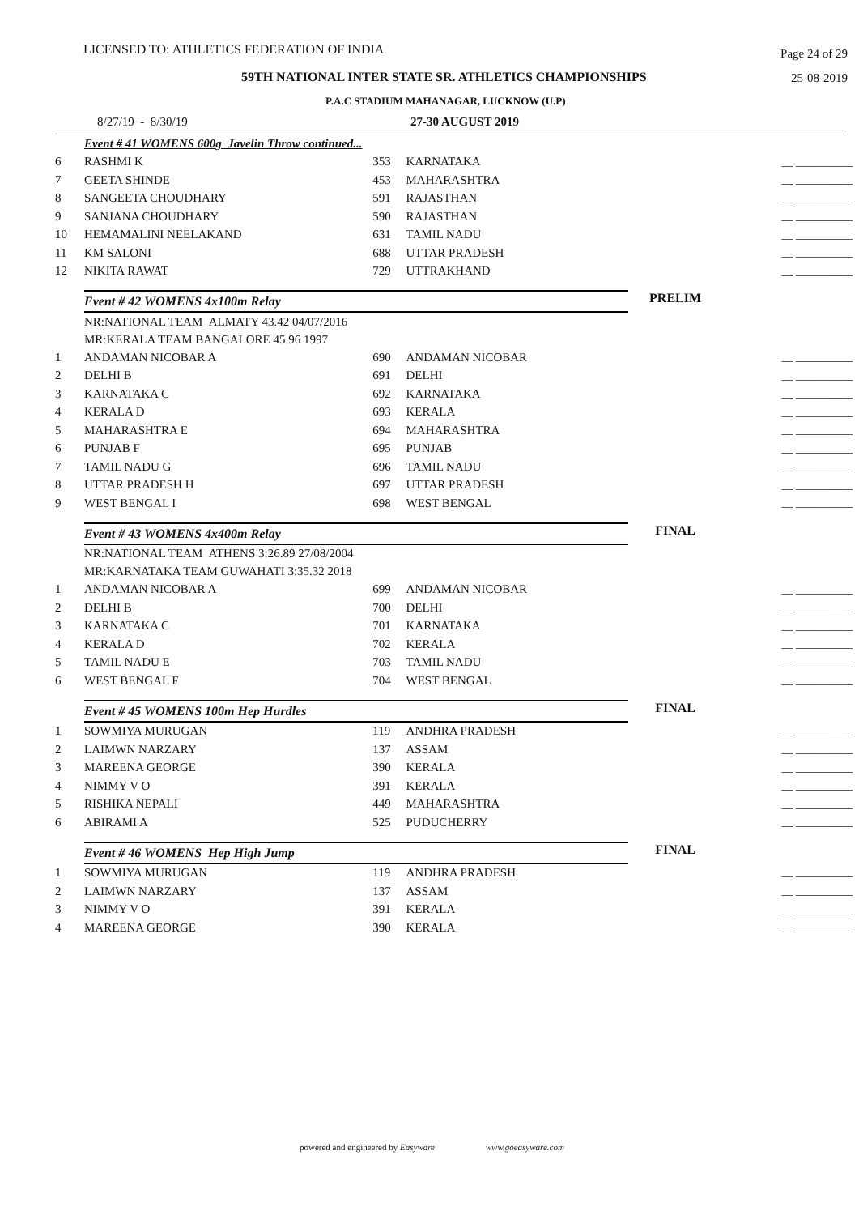LICENSED TO: ATHLETICS FEDERATION OF INDIA Page 24 of 29
59TH NATIONAL INTER STATE SR. ATHLETICS CHAMPIONSHIPS 25-08-2019
P.A.C STADIUM MAHANAGAR, LUCKNOW (U.P)
8/27/19 - 8/30/19 27-30 AUGUST 2019
| | Event # 41 WOMENS 600g Javelin Throw continued... | | | | |
| 6 | RASHMI K | 353 | KARNATAKA | | __ __________ |
| 7 | GEETA SHINDE | 453 | MAHARASHTRA | | __ __________ |
| 8 | SANGEETA CHOUDHARY | 591 | RAJASTHAN | | __ __________ |
| 9 | SANJANA CHOUDHARY | 590 | RAJASTHAN | | __ __________ |
| 10 | HEMAMALINI NEELAKAND | 631 | TAMIL NADU | | __ __________ |
| 11 | KM SALONI | 688 | UTTAR PRADESH | | __ __________ |
| 12 | NIKITA RAWAT | 729 | UTTRAKHAND | | __ __________ |
| | Event # 42 WOMENS 4x100m Relay | | | PRELIM | |
| | NR:NATIONAL TEAM ALMATY 43.42 04/07/2016 | | | | |
| | MR:KERALA TEAM BANGALORE 45.96 1997 | | | | |
| 1 | ANDAMAN NICOBAR A | 690 | ANDAMAN NICOBAR | | __ __________ |
| 2 | DELHI B | 691 | DELHI | | __ __________ |
| 3 | KARNATAKA C | 692 | KARNATAKA | | __ __________ |
| 4 | KERALA D | 693 | KERALA | | __ __________ |
| 5 | MAHARASHTRA E | 694 | MAHARASHTRA | | __ __________ |
| 6 | PUNJAB F | 695 | PUNJAB | | __ __________ |
| 7 | TAMIL NADU G | 696 | TAMIL NADU | | __ __________ |
| 8 | UTTAR PRADESH H | 697 | UTTAR PRADESH | | __ __________ |
| 9 | WEST BENGAL I | 698 | WEST BENGAL | | __ __________ |
| | Event # 43 WOMENS 4x400m Relay | | | FINAL | |
| | NR:NATIONAL TEAM ATHENS 3:26.89 27/08/2004 | | | | |
| | MR:KARNATAKA TEAM GUWAHATI 3:35.32 2018 | | | | |
| 1 | ANDAMAN NICOBAR A | 699 | ANDAMAN NICOBAR | | __ __________ |
| 2 | DELHI B | 700 | DELHI | | __ __________ |
| 3 | KARNATAKA C | 701 | KARNATAKA | | __ __________ |
| 4 | KERALA D | 702 | KERALA | | __ __________ |
| 5 | TAMIL NADU E | 703 | TAMIL NADU | | __ __________ |
| 6 | WEST BENGAL F | 704 | WEST BENGAL | | __ __________ |
| | Event # 45 WOMENS 100m Hep Hurdles | | | FINAL | |
| 1 | SOWMIYA MURUGAN | 119 | ANDHRA PRADESH | | __ __________ |
| 2 | LAIMWN NARZARY | 137 | ASSAM | | __ __________ |
| 3 | MAREENA GEORGE | 390 | KERALA | | __ __________ |
| 4 | NIMMY V O | 391 | KERALA | | __ __________ |
| 5 | RISHIKA NEPALI | 449 | MAHARASHTRA | | __ __________ |
| 6 | ABIRAMI A | 525 | PUDUCHERRY | | __ __________ |
| | Event # 46 WOMENS Hep High Jump | | | FINAL | |
| 1 | SOWMIYA MURUGAN | 119 | ANDHRA PRADESH | | __ __________ |
| 2 | LAIMWN NARZARY | 137 | ASSAM | | __ __________ |
| 3 | NIMMY V O | 391 | KERALA | | __ __________ |
| 4 | MAREENA GEORGE | 390 | KERALA | | __ __________ |
powered and engineered by Easyware www.goeasyware.com